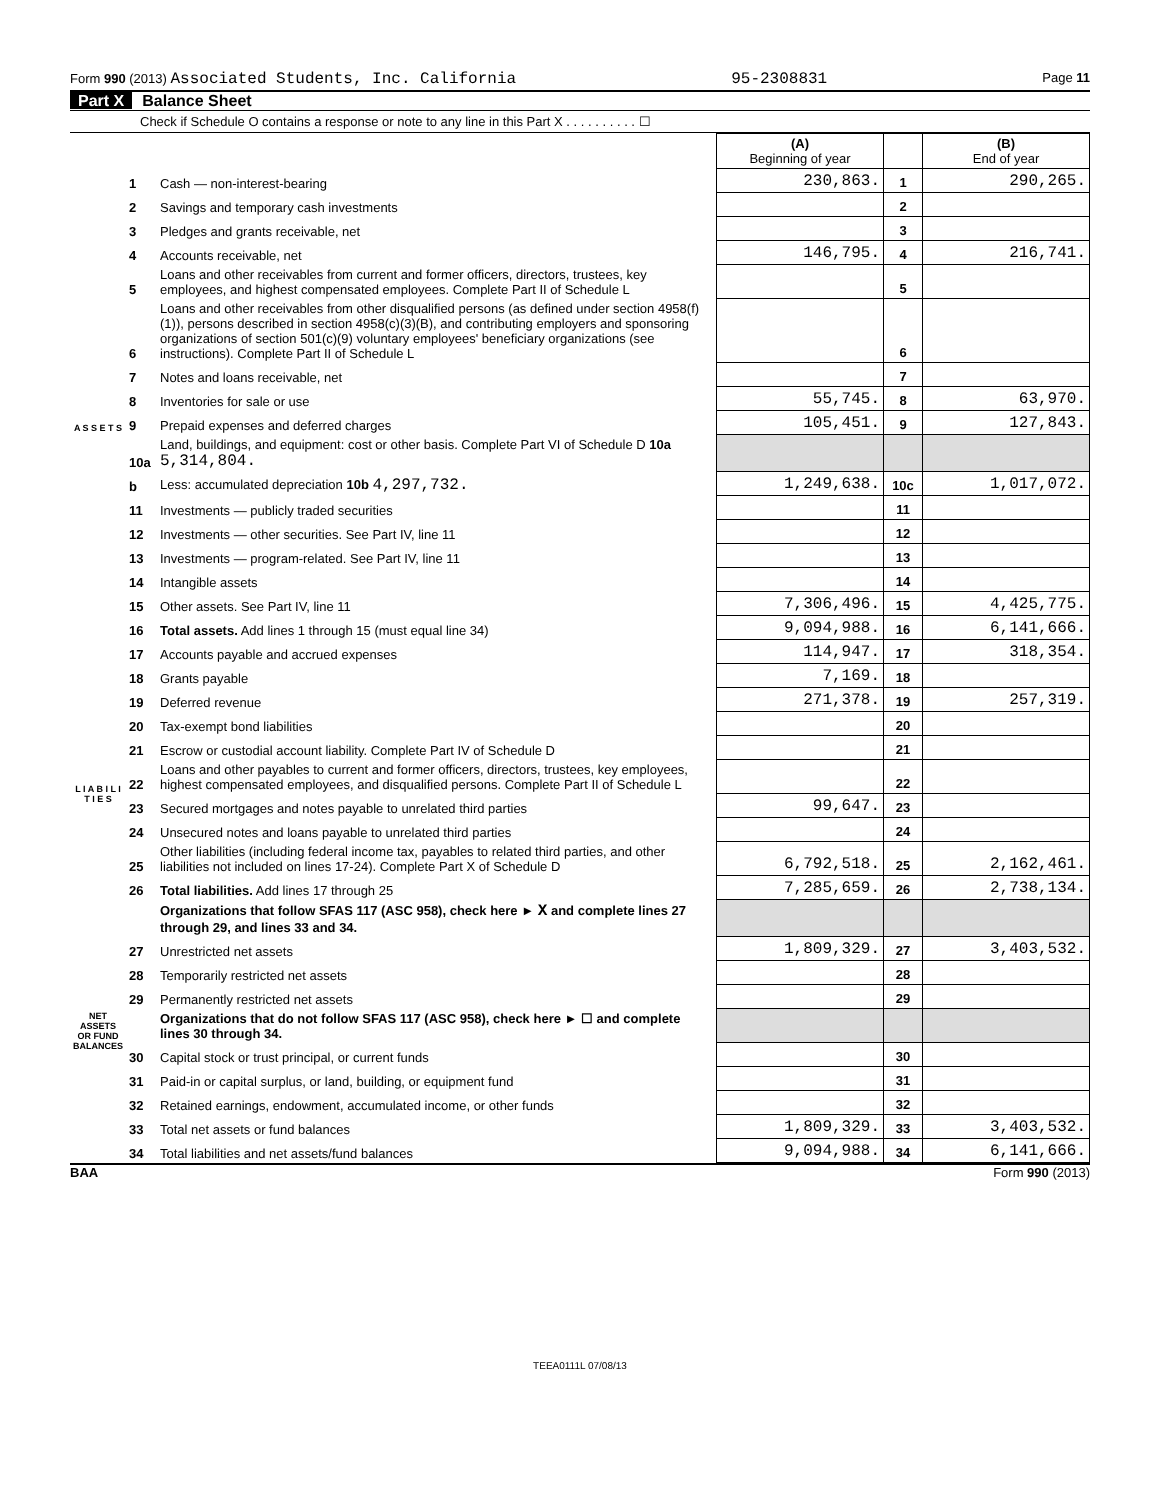Form 990 (2013) Associated Students, Inc. California 95-2308831 Page 11
Part X Balance Sheet
Check if Schedule O contains a response or note to any line in this Part X . . . . . . . . . . ☐
| | | | (A) Beginning of year | | (B) End of year |
| A S S E T S | 1 | Cash — non-interest-bearing | 230,863. | 1 | 290,265. |
| | 2 | Savings and temporary cash investments | | 2 | |
| | 3 | Pledges and grants receivable, net | | 3 | |
| | 4 | Accounts receivable, net | 146,795. | 4 | 216,741. |
| | 5 | Loans and other receivables from current and former officers, directors, trustees, key employees, and highest compensated employees. Complete Part II of Schedule L | | 5 | |
| | 6 | Loans and other receivables from other disqualified persons (as defined under section 4958(f)(1)), persons described in section 4958(c)(3)(B), and contributing employers and sponsoring organizations of section 501(c)(9) voluntary employees' beneficiary organizations (see instructions). Complete Part II of Schedule L | | 6 | |
| | 7 | Notes and loans receivable, net | | 7 | |
| | 8 | Inventories for sale or use | 55,745. | 8 | 63,970. |
| | 9 | Prepaid expenses and deferred charges | 105,451. | 9 | 127,843. |
| | 10a | Land, buildings, and equipment: cost or other basis. Complete Part VI of Schedule D 10a 5,314,804. | | | |
| | b | Less: accumulated depreciation 10b 4,297,732. | 1,249,638. | 10c | 1,017,072. |
| | 11 | Investments — publicly traded securities | | 11 | |
| | 12 | Investments — other securities. See Part IV, line 11 | | 12 | |
| | 13 | Investments — program-related. See Part IV, line 11 | | 13 | |
| | 14 | Intangible assets | | 14 | |
| | 15 | Other assets. See Part IV, line 11 | 7,306,496. | 15 | 4,425,775. |
| | 16 | Total assets. Add lines 1 through 15 (must equal line 34) | 9,094,988. | 16 | 6,141,666. |
| | 17 | Accounts payable and accrued expenses | 114,947. | 17 | 318,354. |
| | 18 | Grants payable | 7,169. | 18 | |
| L I A B I L I T I E S | 19 | Deferred revenue | 271,378. | 19 | 257,319. |
| | 20 | Tax-exempt bond liabilities | | 20 | |
| | 21 | Escrow or custodial account liability. Complete Part IV of Schedule D | | 21 | |
| | 22 | Loans and other payables to current and former officers, directors, trustees, key employees, highest compensated employees, and disqualified persons. Complete Part II of Schedule L | | 22 | |
| | 23 | Secured mortgages and notes payable to unrelated third parties | 99,647. | 23 | |
| | 24 | Unsecured notes and loans payable to unrelated third parties | | 24 | |
| | 25 | Other liabilities (including federal income tax, payables to related third parties, and other liabilities not included on lines 17-24). Complete Part X of Schedule D | 6,792,518. | 25 | 2,162,461. |
| | 26 | Total liabilities. Add lines 17 through 25 | 7,285,659. | 26 | 2,738,134. |
| NET ASSETS OR FUND BALANCES | | Organizations that follow SFAS 117 (ASC 958), check here ► X and complete lines 27 through 29, and lines 33 and 34. | | | |
| | 27 | Unrestricted net assets | 1,809,329. | 27 | 3,403,532. |
| | 28 | Temporarily restricted net assets | | 28 | |
| | 29 | Permanently restricted net assets | | 29 | |
| | | Organizations that do not follow SFAS 117 (ASC 958), check here ► ☐ and complete lines 30 through 34. | | | |
| | 30 | Capital stock or trust principal, or current funds | | 30 | |
| | 31 | Paid-in or capital surplus, or land, building, or equipment fund | | 31 | |
| | 32 | Retained earnings, endowment, accumulated income, or other funds | | 32 | |
| | 33 | Total net assets or fund balances | 1,809,329. | 33 | 3,403,532. |
| | 34 | Total liabilities and net assets/fund balances | 9,094,988. | 34 | 6,141,666. |
BAA Form 990 (2013)
TEEA0111L 07/08/13